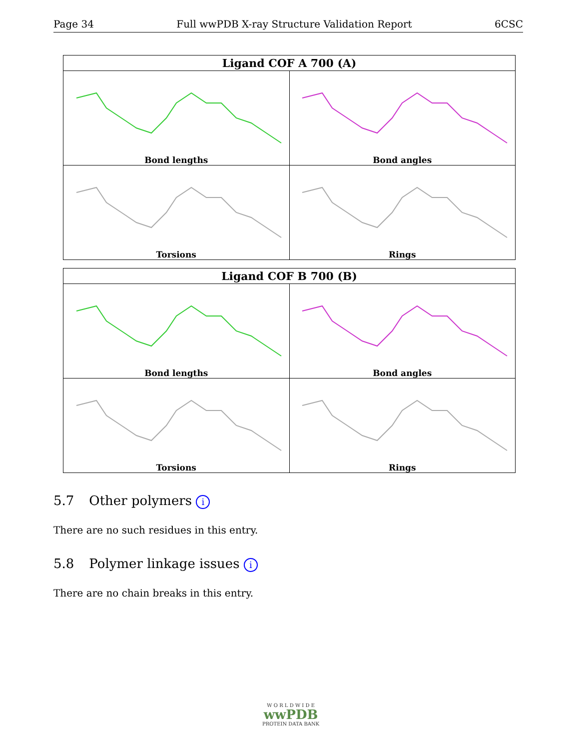Page 34 Full wwPDB X-ray Structure Validation Report 6CSC
| Ligand COF A 700 (A) | |
| --- | --- |
| Bond lengths | Bond angles |
| Torsions | Rings |
| Ligand COF B 700 (B) | |
| --- | --- |
| Bond lengths | Bond angles |
| Torsions | Rings |
5.7 Other polymers i
There are no such residues in this entry.
5.8 Polymer linkage issues i
There are no chain breaks in this entry.
W O R L D W I D E
wwPDB
PROTEIN DATA BANK